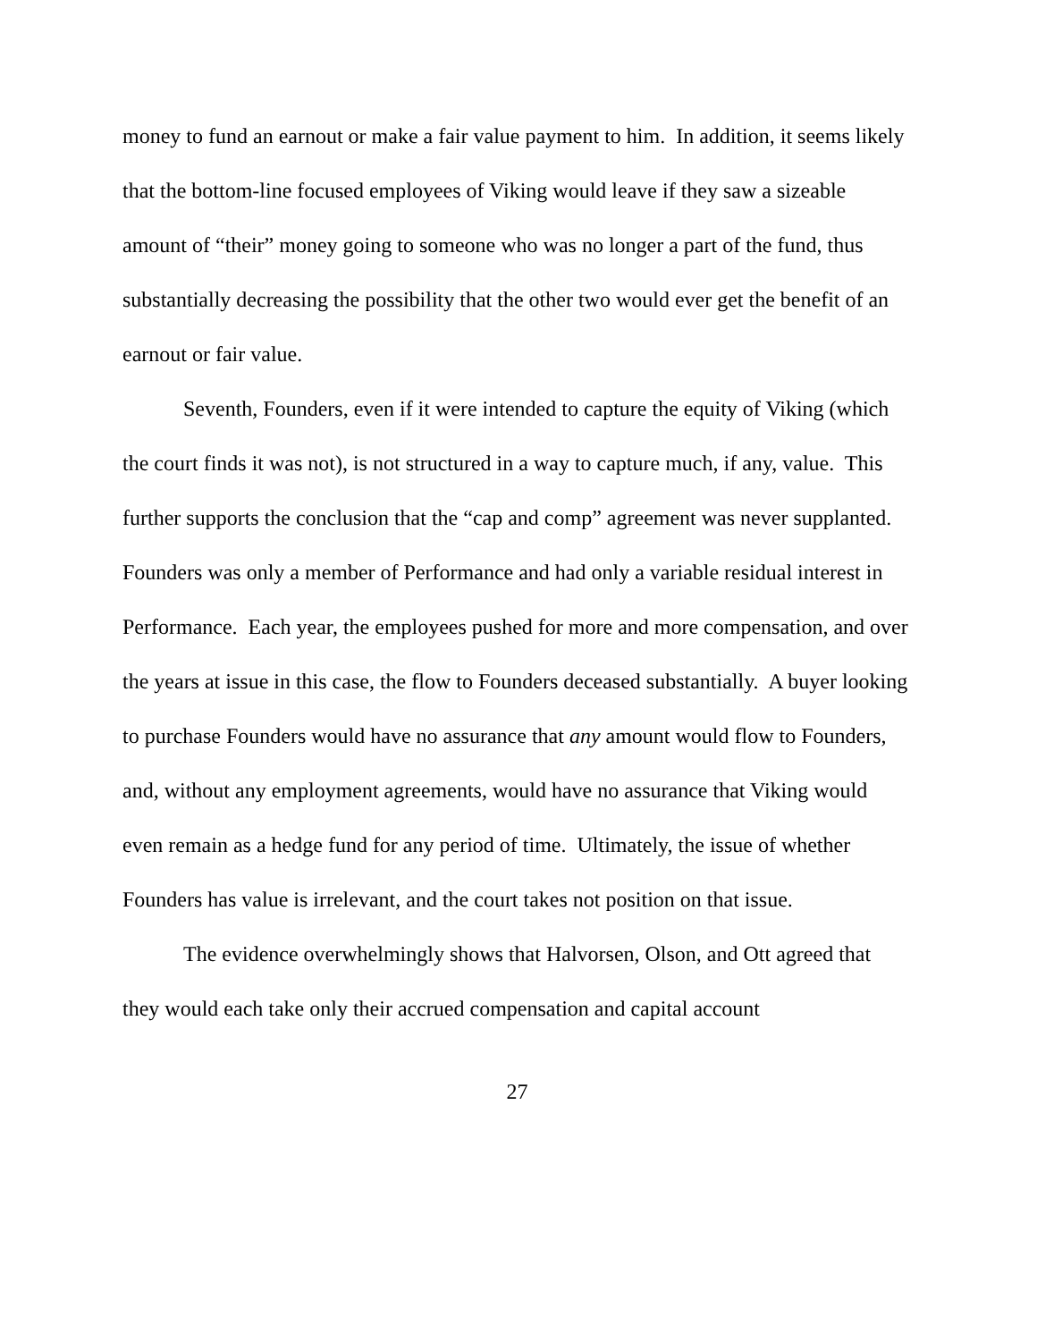money to fund an earnout or make a fair value payment to him. In addition, it seems likely that the bottom-line focused employees of Viking would leave if they saw a sizeable amount of “their” money going to someone who was no longer a part of the fund, thus substantially decreasing the possibility that the other two would ever get the benefit of an earnout or fair value.
Seventh, Founders, even if it were intended to capture the equity of Viking (which the court finds it was not), is not structured in a way to capture much, if any, value. This further supports the conclusion that the “cap and comp” agreement was never supplanted. Founders was only a member of Performance and had only a variable residual interest in Performance. Each year, the employees pushed for more and more compensation, and over the years at issue in this case, the flow to Founders deceased substantially. A buyer looking to purchase Founders would have no assurance that any amount would flow to Founders, and, without any employment agreements, would have no assurance that Viking would even remain as a hedge fund for any period of time. Ultimately, the issue of whether Founders has value is irrelevant, and the court takes not position on that issue.
The evidence overwhelmingly shows that Halvorsen, Olson, and Ott agreed that they would each take only their accrued compensation and capital account
27